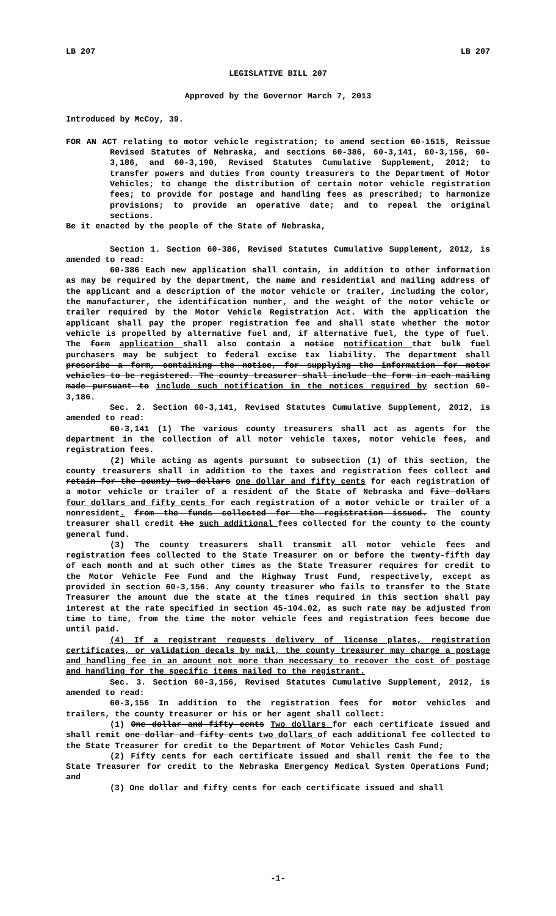LB 207 LB 207
LEGISLATIVE BILL 207
Approved by the Governor March 7, 2013
Introduced by McCoy, 39.
FOR AN ACT relating to motor vehicle registration; to amend section 60-1515, Reissue Revised Statutes of Nebraska, and sections 60-386, 60-3,141, 60-3,156, 60-3,186, and 60-3,190, Revised Statutes Cumulative Supplement, 2012; to transfer powers and duties from county treasurers to the Department of Motor Vehicles; to change the distribution of certain motor vehicle registration fees; to provide for postage and handling fees as prescribed; to harmonize provisions; to provide an operative date; and to repeal the original sections.
Be it enacted by the people of the State of Nebraska,
Section 1. Section 60-386, Revised Statutes Cumulative Supplement, 2012, is amended to read:
60-386 Each new application shall contain, in addition to other information as may be required by the department, the name and residential and mailing address of the applicant and a description of the motor vehicle or trailer, including the color, the manufacturer, the identification number, and the weight of the motor vehicle or trailer required by the Motor Vehicle Registration Act. With the application the applicant shall pay the proper registration fee and shall state whether the motor vehicle is propelled by alternative fuel and, if alternative fuel, the type of fuel. The form application shall also contain a notice notification that bulk fuel purchasers may be subject to federal excise tax liability. The department shall prescribe a form, containing the notice, for supplying the information for motor vehicles to be registered. The county treasurer shall include the form in each mailing made pursuant to include such notification in the notices required by section 60-3,186.
Sec. 2. Section 60-3,141, Revised Statutes Cumulative Supplement, 2012, is amended to read:
60-3,141 (1) The various county treasurers shall act as agents for the department in the collection of all motor vehicle taxes, motor vehicle fees, and registration fees.
(2) While acting as agents pursuant to subsection (1) of this section, the county treasurers shall in addition to the taxes and registration fees collect and retain for the county two dollars one dollar and fifty cents for each registration of a motor vehicle or trailer of a resident of the State of Nebraska and five dollars four dollars and fifty cents for each registration of a motor vehicle or trailer of a nonresident. from the funds collected for the registration issued. The county treasurer shall credit the such additional fees collected for the county to the county general fund.
(3) The county treasurers shall transmit all motor vehicle fees and registration fees collected to the State Treasurer on or before the twenty-fifth day of each month and at such other times as the State Treasurer requires for credit to the Motor Vehicle Fee Fund and the Highway Trust Fund, respectively, except as provided in section 60-3,156. Any county treasurer who fails to transfer to the State Treasurer the amount due the state at the times required in this section shall pay interest at the rate specified in section 45-104.02, as such rate may be adjusted from time to time, from the time the motor vehicle fees and registration fees become due until paid.
(4) If a registrant requests delivery of license plates, registration certificates, or validation decals by mail, the county treasurer may charge a postage and handling fee in an amount not more than necessary to recover the cost of postage and handling for the specific items mailed to the registrant.
Sec. 3. Section 60-3,156, Revised Statutes Cumulative Supplement, 2012, is amended to read:
60-3,156 In addition to the registration fees for motor vehicles and trailers, the county treasurer or his or her agent shall collect:
(1) One dollar and fifty cents Two dollars for each certificate issued and shall remit one dollar and fifty cents two dollars of each additional fee collected to the State Treasurer for credit to the Department of Motor Vehicles Cash Fund;
(2) Fifty cents for each certificate issued and shall remit the fee to the State Treasurer for credit to the Nebraska Emergency Medical System Operations Fund; and
(3) One dollar and fifty cents for each certificate issued and shall
-1-